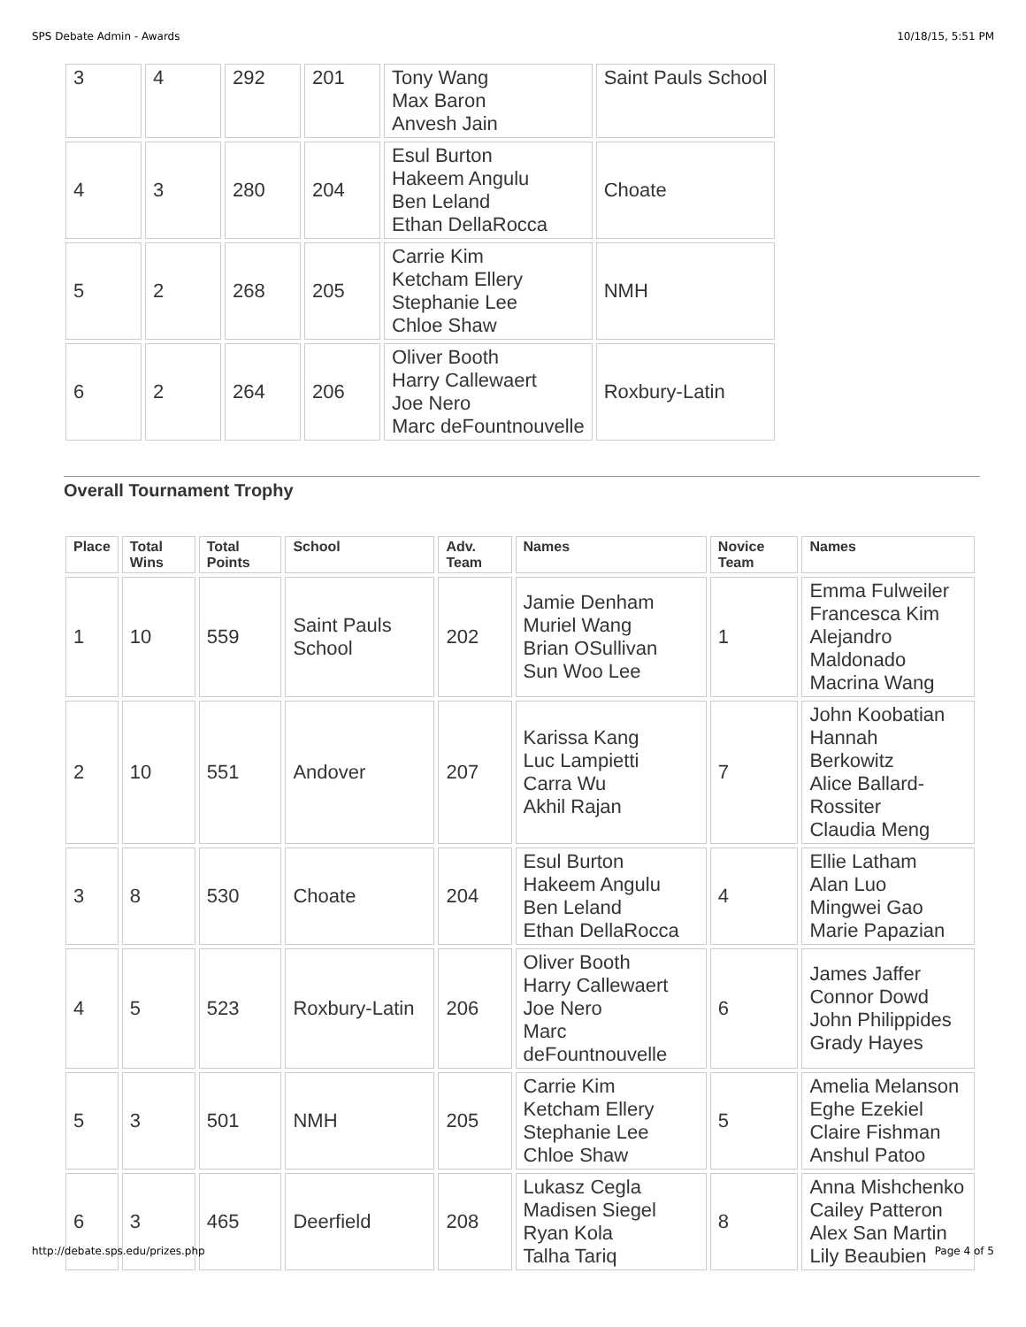SPS Debate Admin - Awards 10/18/15, 5:51 PM
| 3 | 4 | 292 | 201 | Tony Wang Max Baron Anvesh Jain | Saint Pauls School |
| 4 | 3 | 280 | 204 | Esul Burton Hakeem Angulu Ben Leland Ethan DellaRocca | Choate |
| 5 | 2 | 268 | 205 | Carrie Kim Ketcham Ellery Stephanie Lee Chloe Shaw | NMH |
| 6 | 2 | 264 | 206 | Oliver Booth Harry Callewaert Joe Nero Marc deFountnouvelle | Roxbury-Latin |
Overall Tournament Trophy
| Place | Total Wins | Total Points | School | Adv. Team | Names | Novice Team | Names |
| --- | --- | --- | --- | --- | --- | --- | --- |
| 1 | 10 | 559 | Saint Pauls School | 202 | Jamie Denham Muriel Wang Brian OSullivan Sun Woo Lee | 1 | Emma Fulweiler Francesca Kim Alejandro Maldonado Macrina Wang |
| 2 | 10 | 551 | Andover | 207 | Karissa Kang Luc Lampietti Carra Wu Akhil Rajan | 7 | John Koobatian Hannah Berkowitz Alice Ballard-Rossiter Claudia Meng |
| 3 | 8 | 530 | Choate | 204 | Esul Burton Hakeem Angulu Ben Leland Ethan DellaRocca | 4 | Ellie Latham Alan Luo Mingwei Gao Marie Papazian |
| 4 | 5 | 523 | Roxbury-Latin | 206 | Oliver Booth Harry Callewaert Joe Nero Marc deFountnouvelle | 6 | James Jaffer Connor Dowd John Philippides Grady Hayes |
| 5 | 3 | 501 | NMH | 205 | Carrie Kim Ketcham Ellery Stephanie Lee Chloe Shaw | 5 | Amelia Melanson Eghe Ezekiel Claire Fishman Anshul Patoo |
| 6 | 3 | 465 | Deerfield | 208 | Lukasz Cegla Madisen Siegel Ryan Kola Talha Tariq | 8 | Anna Mishchenko Cailey Patteron Alex San Martin Lily Beaubien |
http://debate.sps.edu/prizes.php Page 4 of 5